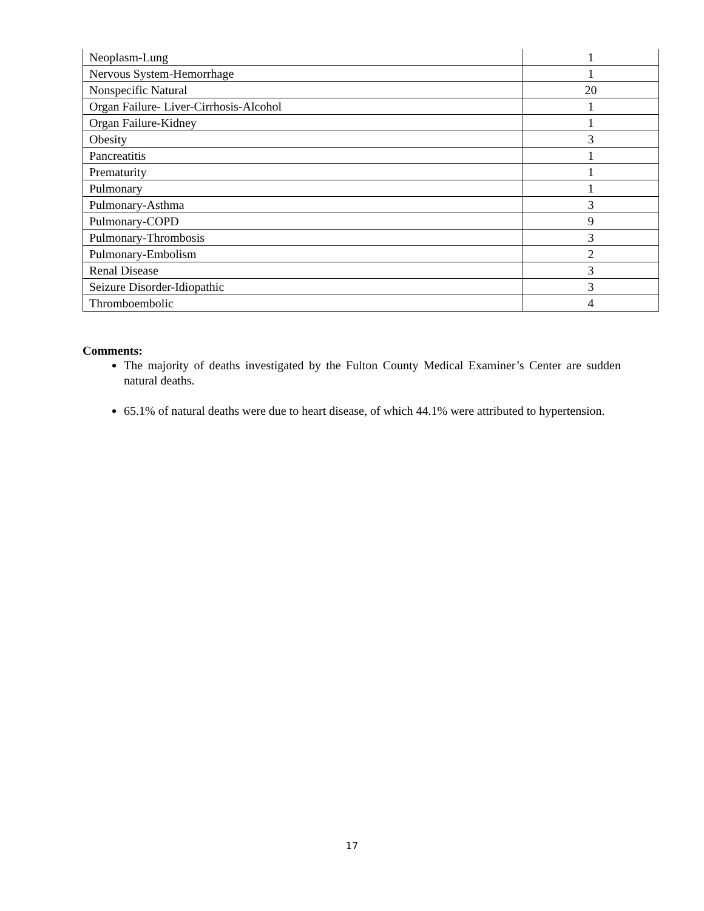| Neoplasm-Lung | 1 |
| Nervous System-Hemorrhage | 1 |
| Nonspecific Natural | 20 |
| Organ Failure- Liver-Cirrhosis-Alcohol | 1 |
| Organ Failure-Kidney | 1 |
| Obesity | 3 |
| Pancreatitis | 1 |
| Prematurity | 1 |
| Pulmonary | 1 |
| Pulmonary-Asthma | 3 |
| Pulmonary-COPD | 9 |
| Pulmonary-Thrombosis | 3 |
| Pulmonary-Embolism | 2 |
| Renal Disease | 3 |
| Seizure Disorder-Idiopathic | 3 |
| Thromboembolic | 4 |
Comments:
The majority of deaths investigated by the Fulton County Medical Examiner’s Center are sudden natural deaths.
65.1% of natural deaths were due to heart disease, of which 44.1% were attributed to hypertension.
17